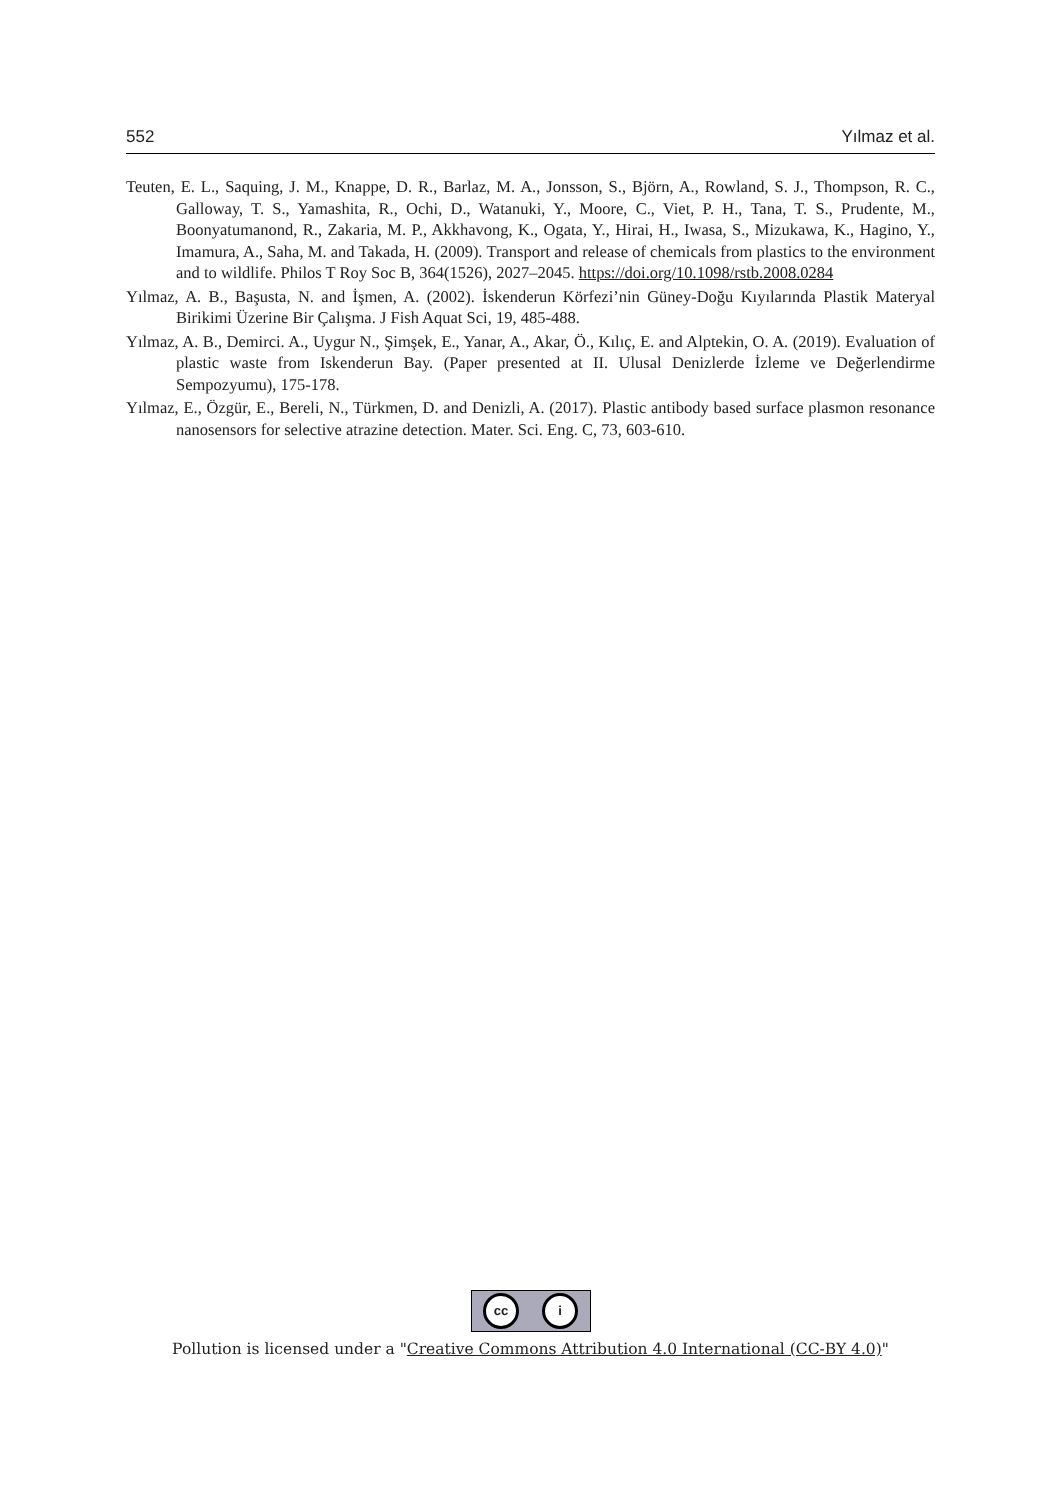552 Yılmaz et al.
Teuten, E. L., Saquing, J. M., Knappe, D. R., Barlaz, M. A., Jonsson, S., Björn, A., Rowland, S. J., Thompson, R. C., Galloway, T. S., Yamashita, R., Ochi, D., Watanuki, Y., Moore, C., Viet, P. H., Tana, T. S., Prudente, M., Boonyatumanond, R., Zakaria, M. P., Akkhavong, K., Ogata, Y., Hirai, H., Iwasa, S., Mizukawa, K., Hagino, Y., Imamura, A., Saha, M. and Takada, H. (2009). Transport and release of chemicals from plastics to the environment and to wildlife. Philos T Roy Soc B, 364(1526), 2027–2045. https://doi.org/10.1098/rstb.2008.0284
Yılmaz, A. B., Başusta, N. and İşmen, A. (2002). İskenderun Körfezi’nin Güney-Doğu Kıyılarında Plastik Materyal Birikimi Üzerine Bir Çalışma. J Fish Aquat Sci, 19, 485-488.
Yılmaz, A. B., Demirci. A., Uygur N., Şimşek, E., Yanar, A., Akar, Ö., Kılıç, E. and Alptekin, O. A. (2019). Evaluation of plastic waste from Iskenderun Bay. (Paper presented at II. Ulusal Denizlerde İzleme ve Değerlendirme Sempozyumu), 175-178.
Yılmaz, E., Özgür, E., Bereli, N., Türkmen, D. and Denizli, A. (2017). Plastic antibody based surface plasmon resonance nanosensors for selective atrazine detection. Mater. Sci. Eng. C, 73, 603-610.
cc i
Pollution is licensed under a "Creative Commons Attribution 4.0 International (CC-BY 4.0)"